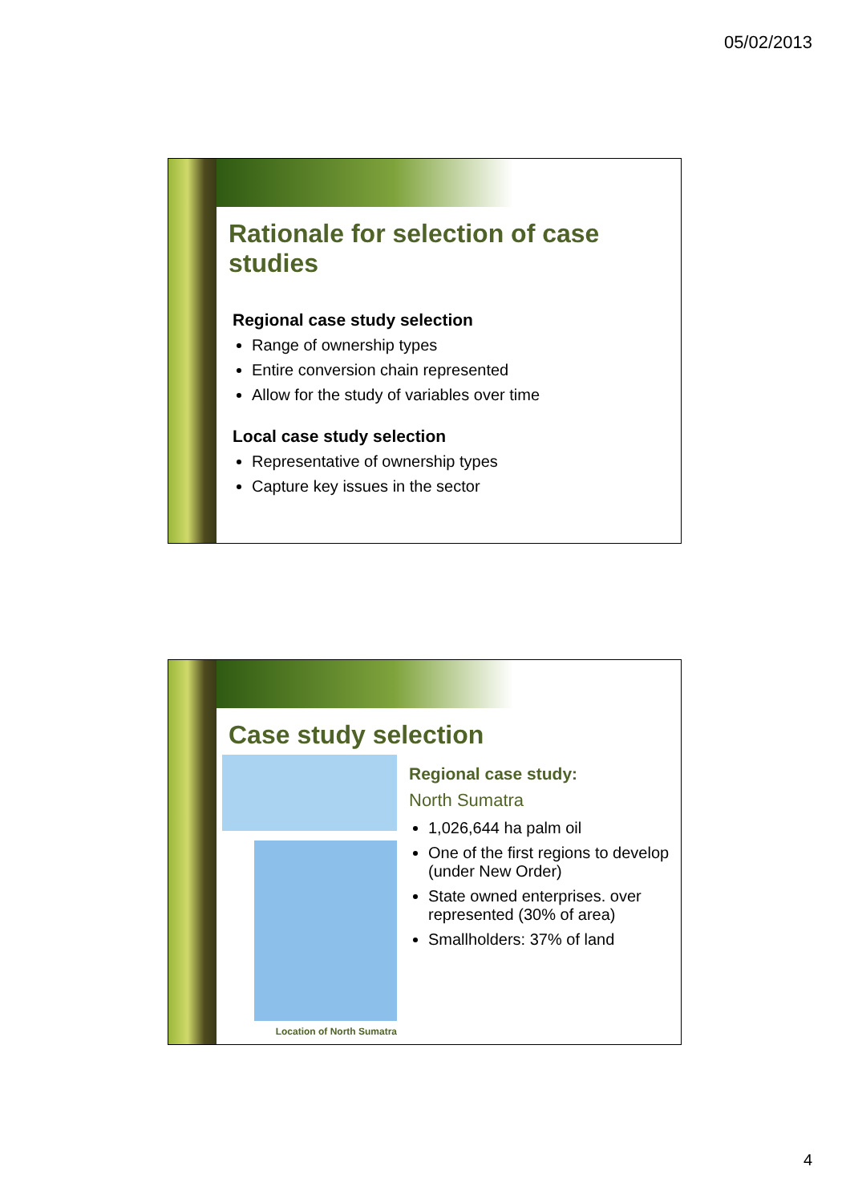05/02/2013
Rationale for selection of case studies
Regional case study selection
Range of ownership types
Entire conversion chain represented
Allow for the study of variables over time
Local case study selection
Representative of ownership types
Capture key issues in the sector
Case study selection
Location of North Sumatra
Regional case study:
North Sumatra
1,026,644 ha palm oil
One of the first regions to develop (under New Order)
State owned enterprises. over represented (30% of area)
Smallholders: 37% of land
4